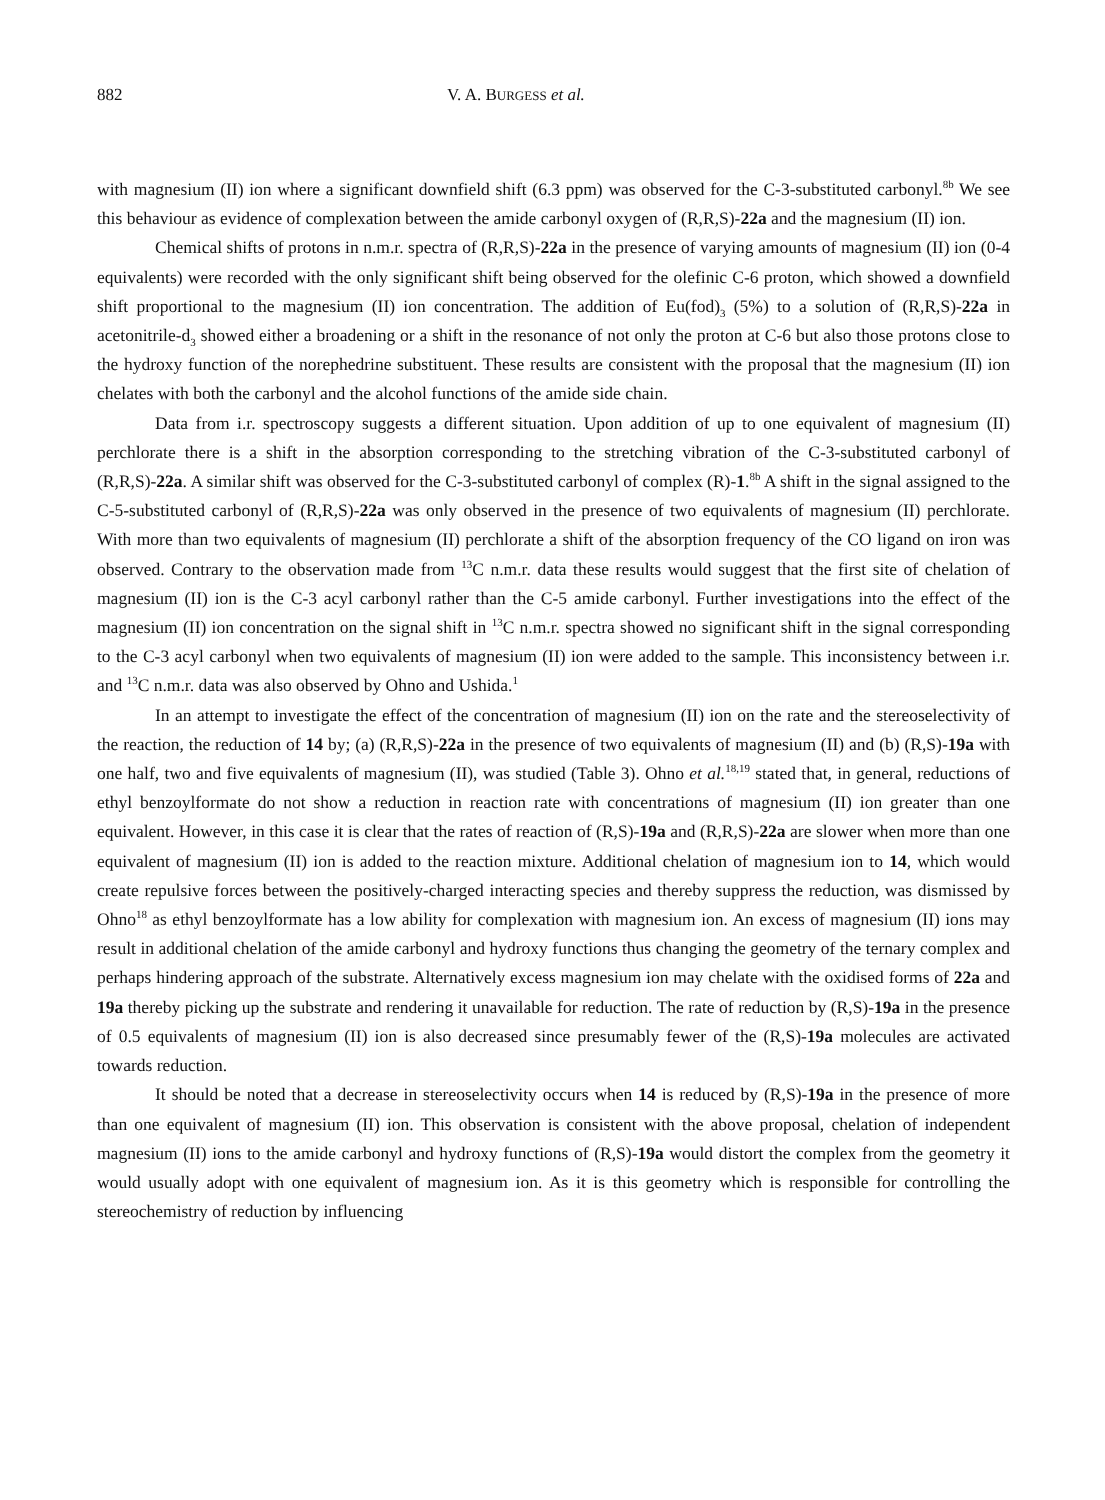882 V. A. BURGESS et al.
with magnesium (II) ion where a significant downfield shift (6.3 ppm) was observed for the C-3-substituted carbonyl.<sup>8b</sup> We see this behaviour as evidence of complexation between the amide carbonyl oxygen of (R,R,S)-22a and the magnesium (II) ion.
Chemical shifts of protons in n.m.r. spectra of (R,R,S)-22a in the presence of varying amounts of magnesium (II) ion (0-4 equivalents) were recorded with the only significant shift being observed for the olefinic C-6 proton, which showed a downfield shift proportional to the magnesium (II) ion concentration. The addition of Eu(fod)<sub>3</sub> (5%) to a solution of (R,R,S)-22a in acetonitrile-d<sub>3</sub> showed either a broadening or a shift in the resonance of not only the proton at C-6 but also those protons close to the hydroxy function of the norephedrine substituent. These results are consistent with the proposal that the magnesium (II) ion chelates with both the carbonyl and the alcohol functions of the amide side chain.
Data from i.r. spectroscopy suggests a different situation. Upon addition of up to one equivalent of magnesium (II) perchlorate there is a shift in the absorption corresponding to the stretching vibration of the C-3-substituted carbonyl of (R,R,S)-22a. A similar shift was observed for the C-3-substituted carbonyl of complex (R)-1.<sup>8b</sup> A shift in the signal assigned to the C-5-substituted carbonyl of (R,R,S)-22a was only observed in the presence of two equivalents of magnesium (II) perchlorate. With more than two equivalents of magnesium (II) perchlorate a shift of the absorption frequency of the CO ligand on iron was observed. Contrary to the observation made from <sup>13</sup>C n.m.r. data these results would suggest that the first site of chelation of magnesium (II) ion is the C-3 acyl carbonyl rather than the C-5 amide carbonyl. Further investigations into the effect of the magnesium (II) ion concentration on the signal shift in <sup>13</sup>C n.m.r. spectra showed no significant shift in the signal corresponding to the C-3 acyl carbonyl when two equivalents of magnesium (II) ion were added to the sample. This inconsistency between i.r. and <sup>13</sup>C n.m.r. data was also observed by Ohno and Ushida.<sup>1</sup>
In an attempt to investigate the effect of the concentration of magnesium (II) ion on the rate and the stereoselectivity of the reaction, the reduction of 14 by; (a) (R,R,S)-22a in the presence of two equivalents of magnesium (II) and (b) (R,S)-19a with one half, two and five equivalents of magnesium (II), was studied (Table 3). Ohno et al.<sup>18,19</sup> stated that, in general, reductions of ethyl benzoylformate do not show a reduction in reaction rate with concentrations of magnesium (II) ion greater than one equivalent. However, in this case it is clear that the rates of reaction of (R,S)-19a and (R,R,S)-22a are slower when more than one equivalent of magnesium (II) ion is added to the reaction mixture. Additional chelation of magnesium ion to 14, which would create repulsive forces between the positively-charged interacting species and thereby suppress the reduction, was dismissed by Ohno<sup>18</sup> as ethyl benzoylformate has a low ability for complexation with magnesium ion. An excess of magnesium (II) ions may result in additional chelation of the amide carbonyl and hydroxy functions thus changing the geometry of the ternary complex and perhaps hindering approach of the substrate. Alternatively excess magnesium ion may chelate with the oxidised forms of 22a and 19a thereby picking up the substrate and rendering it unavailable for reduction. The rate of reduction by (R,S)-19a in the presence of 0.5 equivalents of magnesium (II) ion is also decreased since presumably fewer of the (R,S)-19a molecules are activated towards reduction.
It should be noted that a decrease in stereoselectivity occurs when 14 is reduced by (R,S)-19a in the presence of more than one equivalent of magnesium (II) ion. This observation is consistent with the above proposal, chelation of independent magnesium (II) ions to the amide carbonyl and hydroxy functions of (R,S)-19a would distort the complex from the geometry it would usually adopt with one equivalent of magnesium ion. As it is this geometry which is responsible for controlling the stereochemistry of reduction by influencing